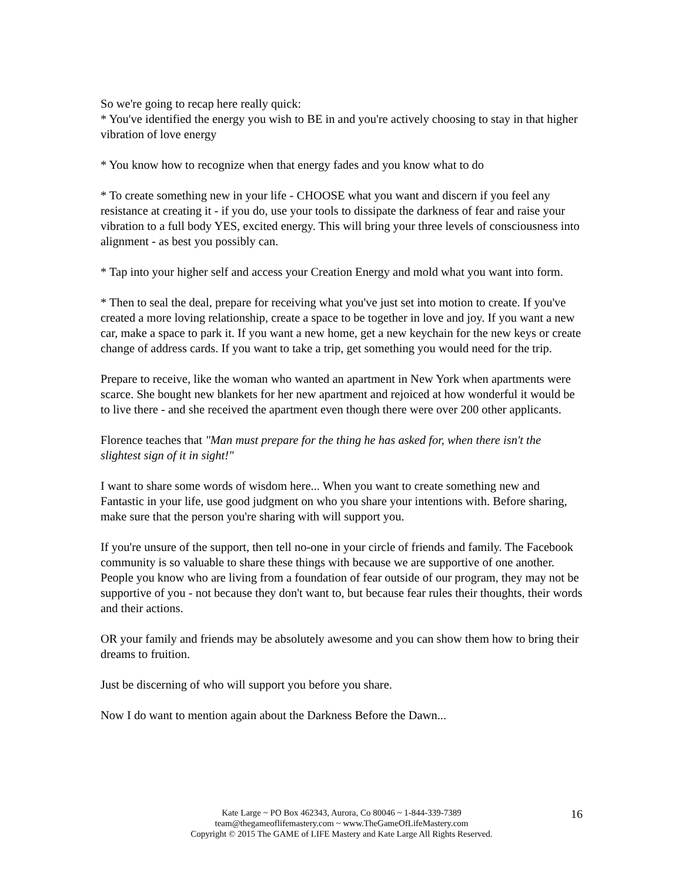So we're going to recap here really quick:
* You've identified the energy you wish to BE in and you're actively choosing to stay in that higher vibration of love energy
* You know how to recognize when that energy fades and you know what to do
* To create something new in your life - CHOOSE what you want and discern if you feel any resistance at creating it - if you do, use your tools to dissipate the darkness of fear and raise your vibration to a full body YES, excited energy. This will bring your three levels of consciousness into alignment - as best you possibly can.
* Tap into your higher self and access your Creation Energy and mold what you want into form.
* Then to seal the deal, prepare for receiving what you've just set into motion to create. If you've created a more loving relationship, create a space to be together in love and joy. If you want a new car, make a space to park it. If you want a new home, get a new keychain for the new keys or create change of address cards. If you want to take a trip, get something you would need for the trip.
Prepare to receive, like the woman who wanted an apartment in New York when apartments were scarce. She bought new blankets for her new apartment and rejoiced at how wonderful it would be to live there - and she received the apartment even though there were over 200 other applicants.
Florence teaches that "Man must prepare for the thing he has asked for, when there isn't the slightest sign of it in sight!"
I want to share some words of wisdom here... When you want to create something new and Fantastic in your life, use good judgment on who you share your intentions with. Before sharing, make sure that the person you're sharing with will support you.
If you're unsure of the support, then tell no-one in your circle of friends and family. The Facebook community is so valuable to share these things with because we are supportive of one another. People you know who are living from a foundation of fear outside of our program, they may not be supportive of you - not because they don't want to, but because fear rules their thoughts, their words and their actions.
OR your family and friends may be absolutely awesome and you can show them how to bring their dreams to fruition.
Just be discerning of who will support you before you share.
Now I do want to mention again about the Darkness Before the Dawn...
Kate Large ~ PO Box 462343, Aurora, Co 80046 ~ 1-844-339-7389
team@thegameoflifemastery.com ~ www.TheGameOfLifeMastery.com
Copyright © 2015 The GAME of LIFE Mastery and Kate Large All Rights Reserved.
16